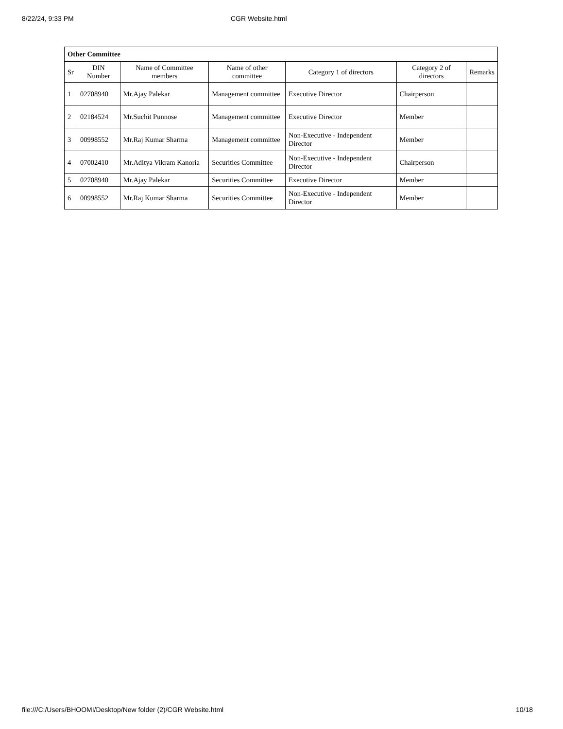8/22/24, 9:33 PM CGR Website.html
| Other Committee | | | | | | |
| --- | --- | --- | --- | --- | --- | --- |
| Sr | DIN Number | Name of Committee members | Name of other committee | Category 1 of directors | Category 2 of directors | Remarks |
| 1 | 02708940 | Mr.Ajay Palekar | Management committee | Executive Director | Chairperson | |
| 2 | 02184524 | Mr.Suchit Punnose | Management committee | Executive Director | Member | |
| 3 | 00998552 | Mr.Raj Kumar Sharma | Management committee | Non-Executive - Independent Director | Member | |
| 4 | 07002410 | Mr.Aditya Vikram Kanoria | Securities Committee | Non-Executive - Independent Director | Chairperson | |
| 5 | 02708940 | Mr.Ajay Palekar | Securities Committee | Executive Director | Member | |
| 6 | 00998552 | Mr.Raj Kumar Sharma | Securities Committee | Non-Executive - Independent Director | Member | |
file:///C:/Users/BHOOMI/Desktop/New folder (2)/CGR Website.html 10/18